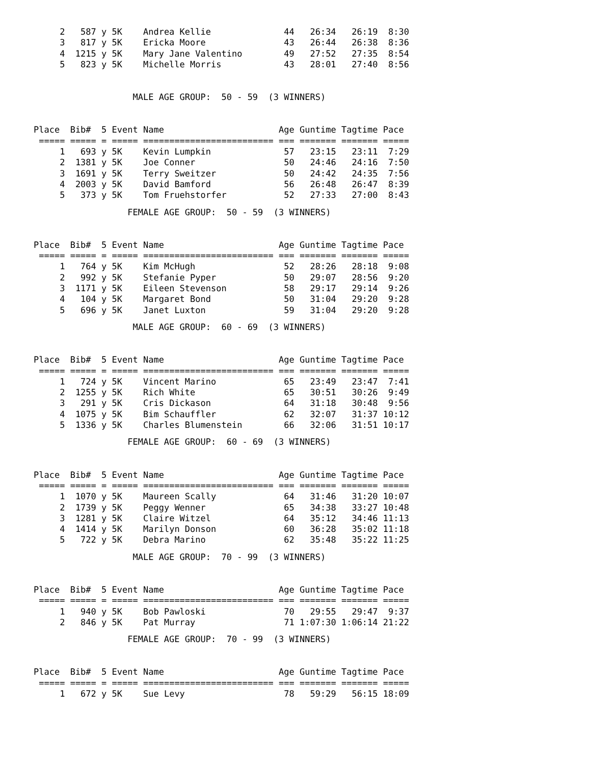| 2 | 587 | y | 5K | Andrea Kellie | 44 | 26:34 | 26:19 | 8:30 |
| 3 | 817 | y | 5K | Ericka Moore | 43 | 26:44 | 26:38 | 8:36 |
| 4 | 1215 | y | 5K | Mary Jane Valentino | 49 | 27:52 | 27:35 | 8:54 |
| 5 | 823 | y | 5K | Michelle Morris | 43 | 28:01 | 27:40 | 8:56 |
MALE AGE GROUP: 50 - 59 (3 WINNERS)
| Place | Bib# | 5 | Event | Name | Age | Guntime | Tagtime | Pace |
| --- | --- | --- | --- | --- | --- | --- | --- | --- |
| ===== | ===== | = | ===== | ========================= | === | ======= | ======= | ===== |
| 1 | 693 | y | 5K | Kevin Lumpkin | 57 | 23:15 | 23:11 | 7:29 |
| 2 | 1381 | y | 5K | Joe Conner | 50 | 24:46 | 24:16 | 7:50 |
| 3 | 1691 | y | 5K | Terry Sweitzer | 50 | 24:42 | 24:35 | 7:56 |
| 4 | 2003 | y | 5K | David Bamford | 56 | 26:48 | 26:47 | 8:39 |
| 5 | 373 | y | 5K | Tom Fruehstorfer | 52 | 27:33 | 27:00 | 8:43 |
FEMALE AGE GROUP: 50 - 59 (3 WINNERS)
| Place | Bib# | 5 | Event | Name | Age | Guntime | Tagtime | Pace |
| --- | --- | --- | --- | --- | --- | --- | --- | --- |
| ===== | ===== | = | ===== | ========================= | === | ======= | ======= | ===== |
| 1 | 764 | y | 5K | Kim McHugh | 52 | 28:26 | 28:18 | 9:08 |
| 2 | 992 | y | 5K | Stefanie Pyper | 50 | 29:07 | 28:56 | 9:20 |
| 3 | 1171 | y | 5K | Eileen Stevenson | 58 | 29:17 | 29:14 | 9:26 |
| 4 | 104 | y | 5K | Margaret Bond | 50 | 31:04 | 29:20 | 9:28 |
| 5 | 696 | y | 5K | Janet Luxton | 59 | 31:04 | 29:20 | 9:28 |
MALE AGE GROUP: 60 - 69 (3 WINNERS)
| Place | Bib# | 5 | Event | Name | Age | Guntime | Tagtime | Pace |
| --- | --- | --- | --- | --- | --- | --- | --- | --- |
| ===== | ===== | = | ===== | ========================= | === | ======= | ======= | ===== |
| 1 | 724 | y | 5K | Vincent Marino | 65 | 23:49 | 23:47 | 7:41 |
| 2 | 1255 | y | 5K | Rich White | 65 | 30:51 | 30:26 | 9:49 |
| 3 | 291 | y | 5K | Cris Dickason | 64 | 31:18 | 30:48 | 9:56 |
| 4 | 1075 | y | 5K | Bim Schauffler | 62 | 32:07 | 31:37 | 10:12 |
| 5 | 1336 | y | 5K | Charles Blumenstein | 66 | 32:06 | 31:51 | 10:17 |
FEMALE AGE GROUP: 60 - 69 (3 WINNERS)
| Place | Bib# | 5 | Event | Name | Age | Guntime | Tagtime | Pace |
| --- | --- | --- | --- | --- | --- | --- | --- | --- |
| ===== | ===== | = | ===== | ========================= | === | ======= | ======= | ===== |
| 1 | 1070 | y | 5K | Maureen Scally | 64 | 31:46 | 31:20 | 10:07 |
| 2 | 1739 | y | 5K | Peggy Wenner | 65 | 34:38 | 33:27 | 10:48 |
| 3 | 1281 | y | 5K | Claire Witzel | 64 | 35:12 | 34:46 | 11:13 |
| 4 | 1414 | y | 5K | Marilyn Donson | 60 | 36:28 | 35:02 | 11:18 |
| 5 | 722 | y | 5K | Debra Marino | 62 | 35:48 | 35:22 | 11:25 |
MALE AGE GROUP: 70 - 99 (3 WINNERS)
| Place | Bib# | 5 | Event | Name | Age | Guntime | Tagtime | Pace |
| --- | --- | --- | --- | --- | --- | --- | --- | --- |
| ===== | ===== | = | ===== | ========================= | === | ======= | ======= | ===== |
| 1 | 940 | y | 5K | Bob Pawloski | 70 | 29:55 | 29:47 | 9:37 |
| 2 | 846 | y | 5K | Pat Murray | 71 | 1:07:30 | 1:06:14 | 21:22 |
FEMALE AGE GROUP: 70 - 99 (3 WINNERS)
| Place | Bib# | 5 | Event | Name | Age | Guntime | Tagtime | Pace |
| --- | --- | --- | --- | --- | --- | --- | --- | --- |
| ===== | ===== | = | ===== | ========================= | === | ======= | ======= | ===== |
| 1 | 672 | y | 5K | Sue Levy | 78 | 59:29 | 56:15 | 18:09 |